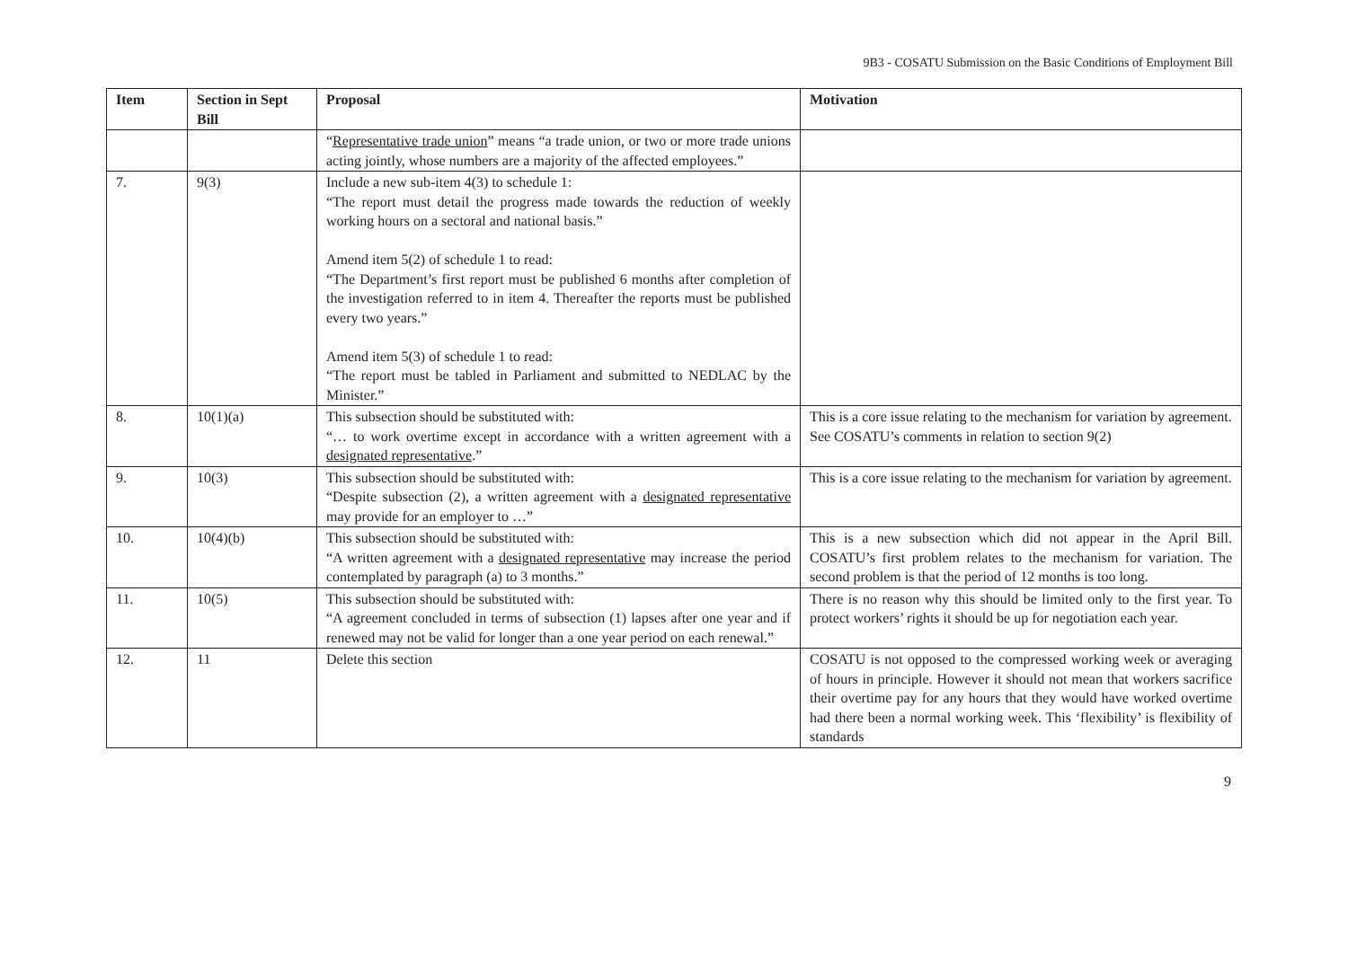9B3 - COSATU Submission on the Basic Conditions of Employment Bill
| Item | Section in Sept Bill | Proposal | Motivation |
| --- | --- | --- | --- |
| | | “ Representative trade union ” means “a trade union, or two or more trade unions acting jointly, whose numbers are a majority of the affected employees.” | |
| 7. | 9(3) | Include a new sub-item 4(3) to schedule 1: “The report must detail the progress made towards the reduction of weekly working hours on a sectoral and national basis.” Amend item 5(2) of schedule 1 to read: “The Department’s first report must be published 6 months after completion of the investigation referred to in item 4. Thereafter the reports must be published every two years.” Amend item 5(3) of schedule 1 to read: “The report must be tabled in Parliament and submitted to NEDLAC by the Minister.” | |
| 8. | 10(1)(a) | This subsection should be substituted with: “… to work overtime except in accordance with a written agreement with a designated representative .” | This is a core issue relating to the mechanism for variation by agreement. See COSATU’s comments in relation to section 9(2) |
| 9. | 10(3) | This subsection should be substituted with: “Despite subsection (2), a written agreement with a designated representative may provide for an employer to …” | This is a core issue relating to the mechanism for variation by agreement. |
| 10. | 10(4)(b) | This subsection should be substituted with: “A written agreement with a designated representative may increase the period contemplated by paragraph (a) to 3 months.” | This is a new subsection which did not appear in the April Bill. COSATU’s first problem relates to the mechanism for variation. The second problem is that the period of 12 months is too long. |
| 11. | 10(5) | This subsection should be substituted with: “A agreement concluded in terms of subsection (1) lapses after one year and if renewed may not be valid for longer than a one year period on each renewal.” | There is no reason why this should be limited only to the first year. To protect workers’ rights it should be up for negotiation each year. |
| 12. | 11 | Delete this section | COSATU is not opposed to the compressed working week or averaging of hours in principle. However it should not mean that workers sacrifice their overtime pay for any hours that they would have worked overtime had there been a normal working week. This ‘flexibility’ is flexibility of standards |
9